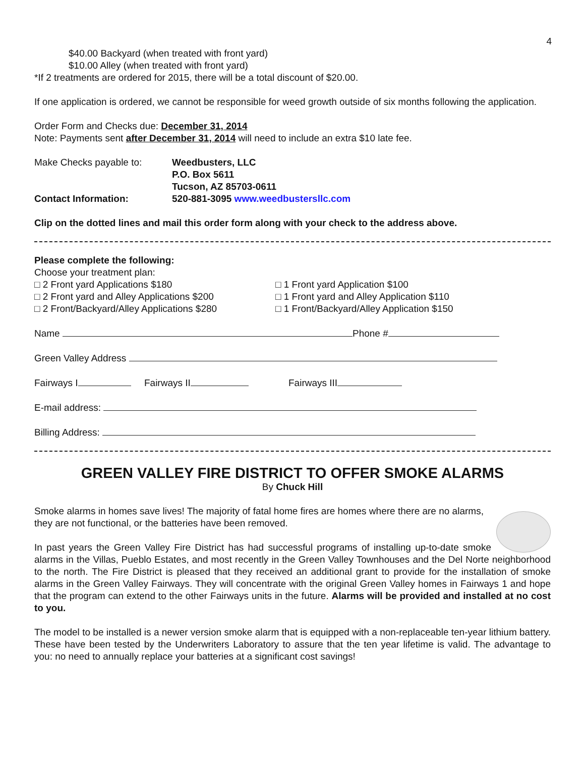4
$40.00 Backyard (when treated with front yard)
$10.00 Alley (when treated with front yard)
*If 2 treatments are ordered for 2015, there will be a total discount of $20.00.
If one application is ordered, we cannot be responsible for weed growth outside of six months following the application.
Order Form and Checks due: December 31, 2014
Note: Payments sent after December 31, 2014 will need to include an extra $10 late fee.
Make Checks payable to: Weedbusters, LLC
P.O. Box 5611
Tucson, AZ 85703-0611
Contact Information: 520-881-3095 www.weedbustersllc.com
Clip on the dotted lines and mail this order form along with your check to the address above.
Please complete the following:
Choose your treatment plan:
□ 2 Front yard Applications $180
□ 2 Front yard and Alley Applications $200
□ 2 Front/Backyard/Alley Applications $280
□ 1 Front yard Application $100
□ 1 Front yard and Alley Application $110
□ 1 Front/Backyard/Alley Application $150
Name Phone #
Green Valley Address
Fairways I Fairways II Fairways III
E-mail address:
Billing Address:
GREEN VALLEY FIRE DISTRICT TO OFFER SMOKE ALARMS
By Chuck Hill
Smoke alarms in homes save lives! The majority of fatal home fires are homes where there are no alarms, they are not functional, or the batteries have been removed.
In past years the Green Valley Fire District has had successful programs of installing up-to-date smoke alarms in the Villas, Pueblo Estates, and most recently in the Green Valley Townhouses and the Del Norte neighborhood to the north. The Fire District is pleased that they received an additional grant to provide for the installation of smoke alarms in the Green Valley Fairways. They will concentrate with the original Green Valley homes in Fairways 1 and hope that the program can extend to the other Fairways units in the future. Alarms will be provided and installed at no cost to you.
The model to be installed is a newer version smoke alarm that is equipped with a non-replaceable ten-year lithium battery. These have been tested by the Underwriters Laboratory to assure that the ten year lifetime is valid. The advantage to you: no need to annually replace your batteries at a significant cost savings!